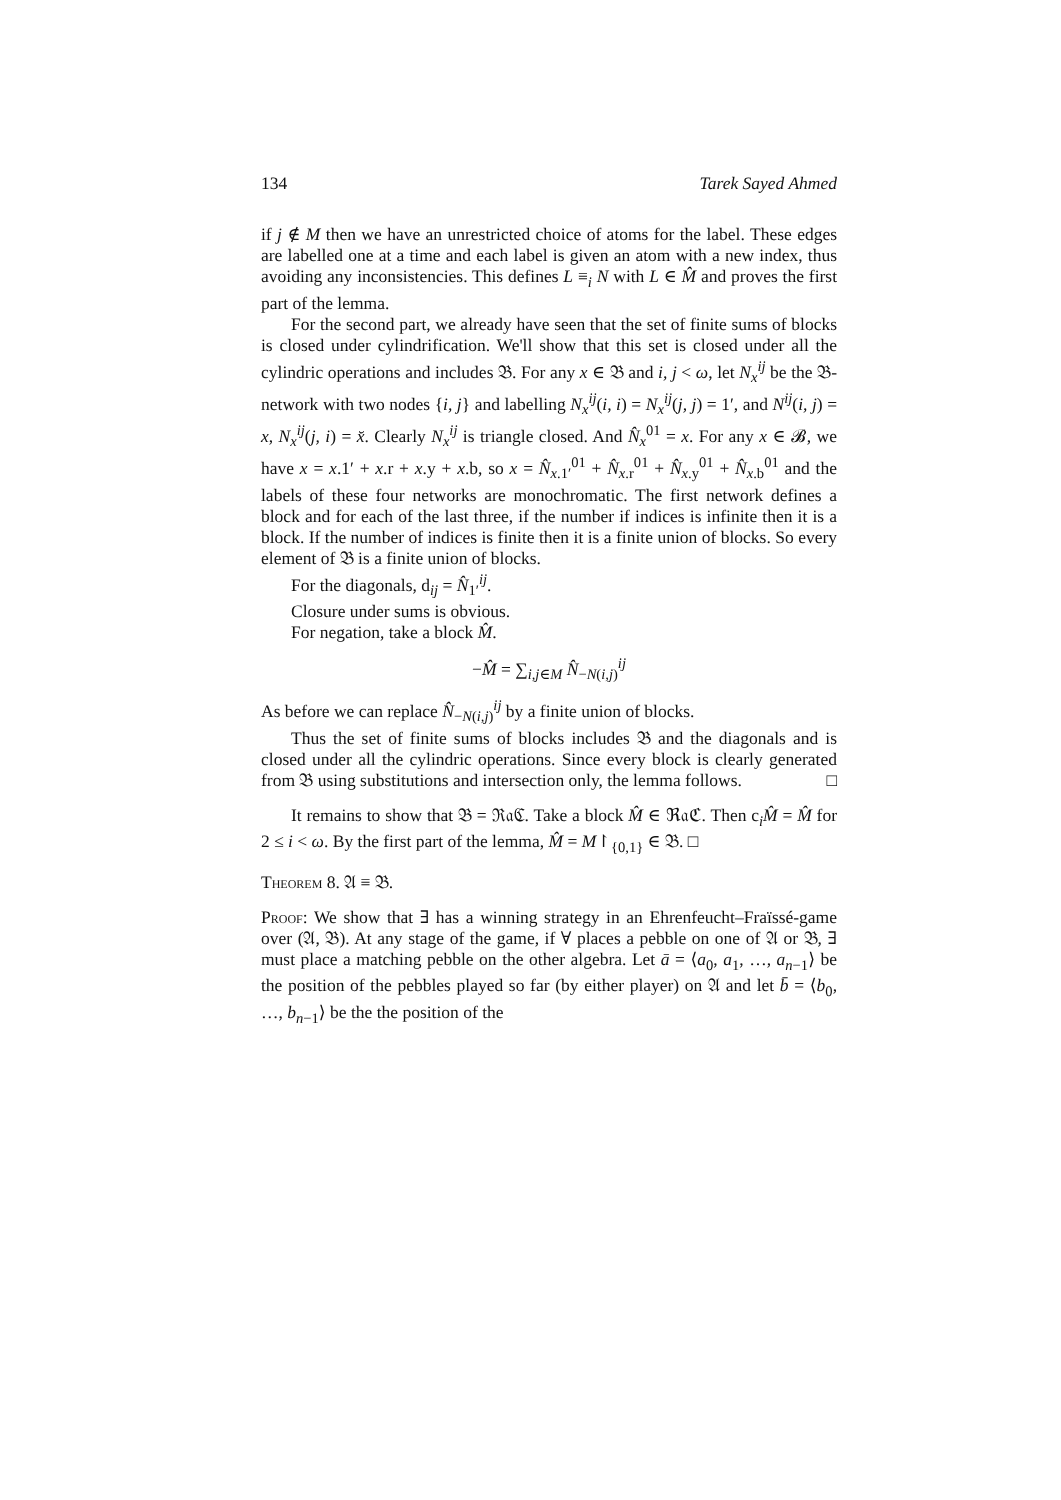134 Tarek Sayed Ahmed
if j ∉ M then we have an unrestricted choice of atoms for the label. These edges are labelled one at a time and each label is given an atom with a new index, thus avoiding any inconsistencies. This defines L ≡<sub>i</sub> N with L ∈ M̂ and proves the first part of the lemma.
For the second part, we already have seen that the set of finite sums of blocks is closed under cylindrification. We'll show that this set is closed under all the cylindric operations and includes 𝔅. For any x ∈ 𝔅 and i, j < ω, let N<sub>x</sub><sup>ij</sup> be the 𝔅-network with two nodes {i, j} and labelling N<sub>x</sub><sup>ij</sup>(i, i) = N<sub>x</sub><sup>ij</sup>(j, j) = 1′, and N<sup>ij</sup>(i, j) = x, N<sub>x</sub><sup>ij</sup>(j, i) = x̆. Clearly N<sub>x</sub><sup>ij</sup> is triangle closed. And N̂<sub>x</sub><sup>01</sup> = x. For any x ∈ 𝓑, we have x = x.1′ + x.r + x.y + x.b, so x = N̂<sub>x.1′</sub><sup>01</sup> + N̂<sub>x.r</sub><sup>01</sup> + N̂<sub>x.y</sub><sup>01</sup> + N̂<sub>x.b</sub><sup>01</sup> and the labels of these four networks are monochromatic. The first network defines a block and for each of the last three, if the number if indices is infinite then it is a block. If the number of indices is finite then it is a finite union of blocks. So every element of 𝔅 is a finite union of blocks.
For the diagonals, d<sub>ij</sub> = N̂<sub>1′</sub><sup>ij</sup>.
Closure under sums is obvious.
For negation, take a block M̂.
−M̂ = ∑<sub>i,j∈M</sub> N̂<sub>−N(i,j)</sub><sup>ij</sup>
As before we can replace N̂<sub>−N(i,j)</sub><sup>ij</sup> by a finite union of blocks.
Thus the set of finite sums of blocks includes 𝔅 and the diagonals and is closed under all the cylindric operations. Since every block is clearly generated from 𝔅 using substitutions and intersection only, the lemma follows. □
It remains to show that 𝔅 = ℜ𝔞ℭ. Take a block M̂ ∈ ℜ𝔞ℭ. Then c<sub>i</sub>M̂ = M̂ for 2 ≤ i < ω. By the first part of the lemma, M̂ = M↾<sub>{0,1}</sub> ∈ 𝔅. □
Theorem 8. 𝔄 ≡ 𝔅.
Proof: We show that ∃ has a winning strategy in an Ehrenfeucht–Fraïssé-game over (𝔄, 𝔅). At any stage of the game, if ∀ places a pebble on one of 𝔄 or 𝔅, ∃ must place a matching pebble on the other algebra. Let ā = ⟨a<sub>0</sub>, a<sub>1</sub>, …, a<sub>n−1</sub>⟩ be the position of the pebbles played so far (by either player) on 𝔄 and let b̄ = ⟨b<sub>0</sub>, …, b<sub>n−1</sub>⟩ be the the position of the